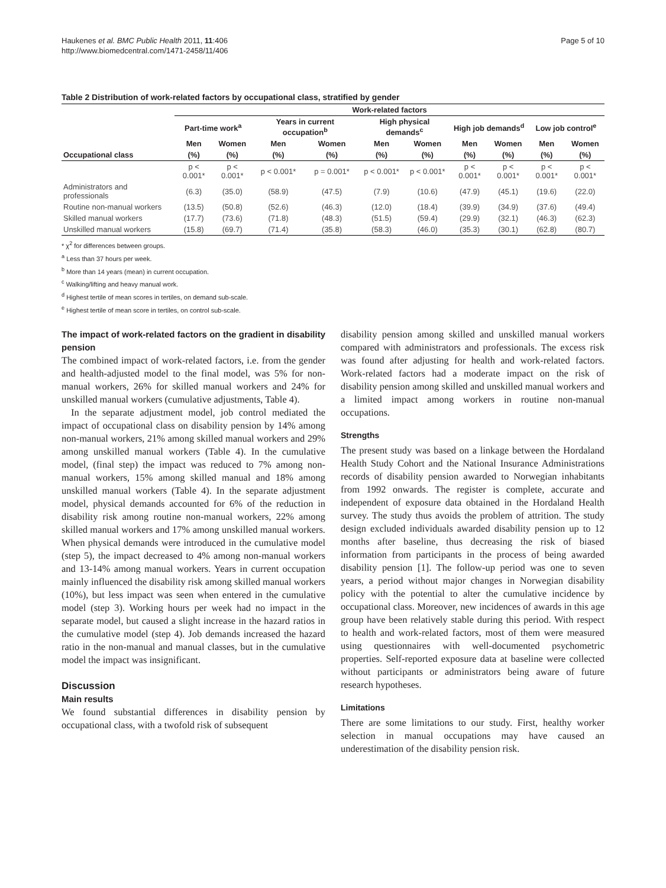Haukenes et al. BMC Public Health 2011, 11:406
http://www.biomedcentral.com/1471-2458/11/406
Page 5 of 10
Table 2 Distribution of work-related factors by occupational class, stratified by gender
| Occupational class | Work-related factors | | | | | | | | | |
| --- | --- | --- | --- | --- | --- | --- | --- | --- | --- | --- |
| | Part-time work<sup>a</sup> | | Years in current occupation<sup>b</sup> | | High physical demands<sup>c</sup> | | High job demands<sup>d</sup> | | Low job control<sup>e</sup> | |
| | Men | Women | Men | Women | Men | Women | Men | Women | Men | Women |
| | (%) | (%) | (%) | (%) | (%) | (%) | (%) | (%) | (%) | (%) |
| | p < 0.001* | p < 0.001* | p < 0.001* | p = 0.001* | p < 0.001* | p < 0.001* | p < 0.001* | p < 0.001* | p < 0.001* | p < 0.001* |
| Administrators and professionals | (6.3) | (35.0) | (58.9) | (47.5) | (7.9) | (10.6) | (47.9) | (45.1) | (19.6) | (22.0) |
| Routine non-manual workers | (13.5) | (50.8) | (52.6) | (46.3) | (12.0) | (18.4) | (39.9) | (34.9) | (37.6) | (49.4) |
| Skilled manual workers | (17.7) | (73.6) | (71.8) | (48.3) | (51.5) | (59.4) | (29.9) | (32.1) | (46.3) | (62.3) |
| Unskilled manual workers | (15.8) | (69.7) | (71.4) | (35.8) | (58.3) | (46.0) | (35.3) | (30.1) | (62.8) | (80.7) |
* χ<sup>2</sup> for differences between groups.
<sup>a</sup> Less than 37 hours per week.
<sup>b</sup> More than 14 years (mean) in current occupation.
<sup>c</sup> Walking/lifting and heavy manual work.
<sup>d</sup> Highest tertile of mean scores in tertiles, on demand sub-scale.
<sup>e</sup> Highest tertile of mean score in tertiles, on control sub-scale.
The impact of work-related factors on the gradient in disability pension
The combined impact of work-related factors, i.e. from the gender and health-adjusted model to the final model, was 5% for non-manual workers, 26% for skilled manual workers and 24% for unskilled manual workers (cumulative adjustments, Table 4).
In the separate adjustment model, job control mediated the impact of occupational class on disability pension by 14% among non-manual workers, 21% among skilled manual workers and 29% among unskilled manual workers (Table 4). In the cumulative model, (final step) the impact was reduced to 7% among non-manual workers, 15% among skilled manual and 18% among unskilled manual workers (Table 4). In the separate adjustment model, physical demands accounted for 6% of the reduction in disability risk among routine non-manual workers, 22% among skilled manual workers and 17% among unskilled manual workers. When physical demands were introduced in the cumulative model (step 5), the impact decreased to 4% among non-manual workers and 13-14% among manual workers. Years in current occupation mainly influenced the disability risk among skilled manual workers (10%), but less impact was seen when entered in the cumulative model (step 3). Working hours per week had no impact in the separate model, but caused a slight increase in the hazard ratios in the cumulative model (step 4). Job demands increased the hazard ratio in the non-manual and manual classes, but in the cumulative model the impact was insignificant.
Discussion
Main results
We found substantial differences in disability pension by occupational class, with a twofold risk of subsequent
disability pension among skilled and unskilled manual workers compared with administrators and professionals. The excess risk was found after adjusting for health and work-related factors. Work-related factors had a moderate impact on the risk of disability pension among skilled and unskilled manual workers and a limited impact among workers in routine non-manual occupations.
Strengths
The present study was based on a linkage between the Hordaland Health Study Cohort and the National Insurance Administrations records of disability pension awarded to Norwegian inhabitants from 1992 onwards. The register is complete, accurate and independent of exposure data obtained in the Hordaland Health survey. The study thus avoids the problem of attrition. The study design excluded individuals awarded disability pension up to 12 months after baseline, thus decreasing the risk of biased information from participants in the process of being awarded disability pension [1]. The follow-up period was one to seven years, a period without major changes in Norwegian disability policy with the potential to alter the cumulative incidence by occupational class. Moreover, new incidences of awards in this age group have been relatively stable during this period. With respect to health and work-related factors, most of them were measured using questionnaires with well-documented psychometric properties. Self-reported exposure data at baseline were collected without participants or administrators being aware of future research hypotheses.
Limitations
There are some limitations to our study. First, healthy worker selection in manual occupations may have caused an underestimation of the disability pension risk.